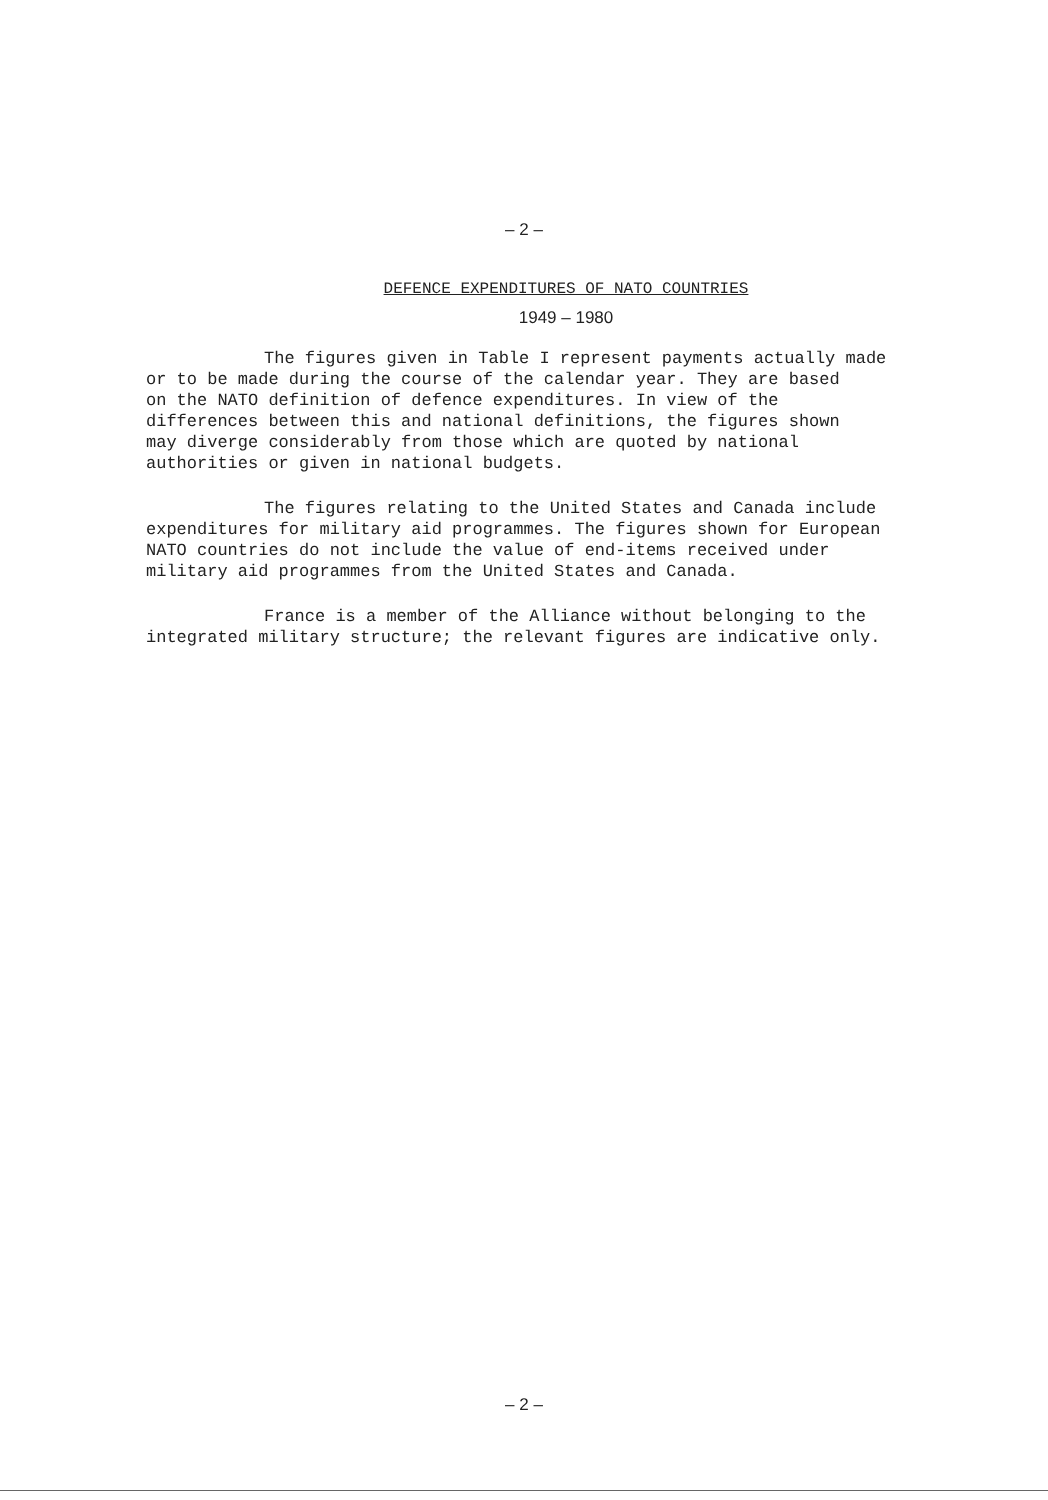– 2 –
DEFENCE EXPENDITURES OF NATO COUNTRIES
1949 – 1980
The figures given in Table I represent payments actually made
or to be made during the course of the calendar year. They are based
on the NATO definition of defence expenditures. In view of the
differences between this and national definitions, the figures shown
may diverge considerably from those which are quoted by national
authorities or given in national budgets.
The figures relating to the United States and Canada include
expenditures for military aid programmes. The figures shown for European
NATO countries do not include the value of end-items received under
military aid programmes from the United States and Canada.
France is a member of the Alliance without belonging to the
integrated military structure; the relevant figures are indicative only.
– 2 –